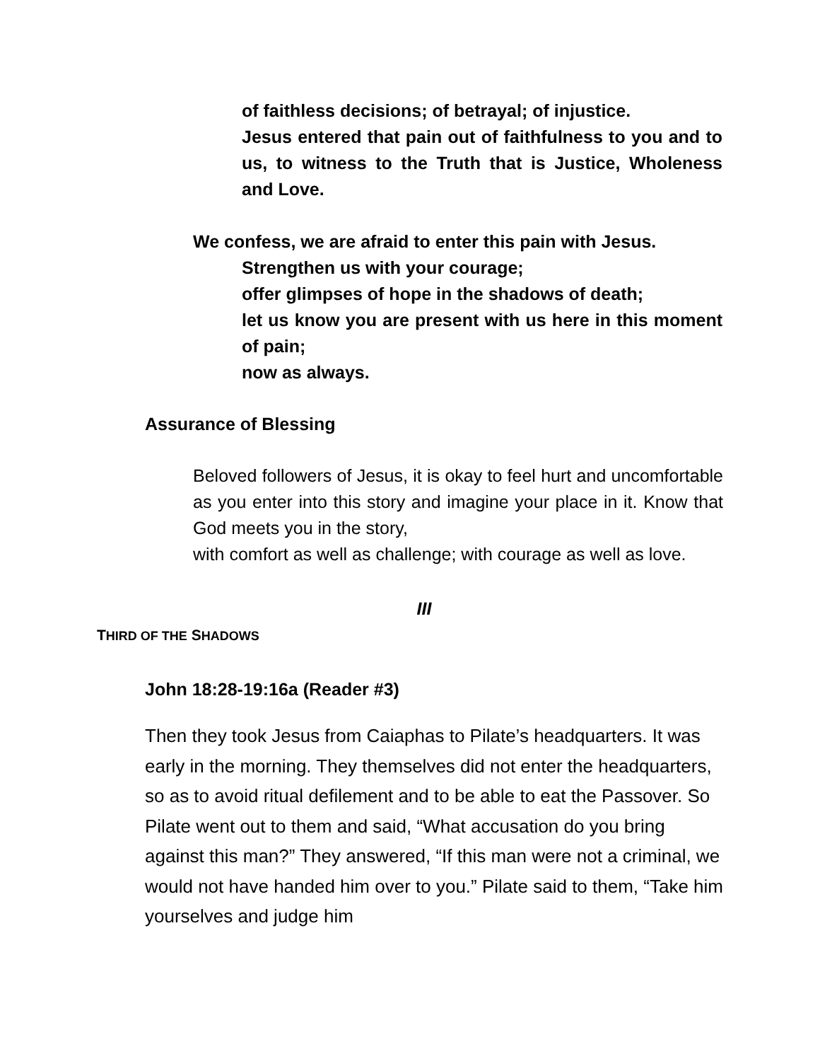of faithless decisions; of betrayal; of injustice.
Jesus entered that pain out of faithfulness to you and to us, to witness to the Truth that is Justice, Wholeness and Love.
We confess, we are afraid to enter this pain with Jesus.
Strengthen us with your courage;
offer glimpses of hope in the shadows of death;
let us know you are present with us here in this moment of pain;
now as always.
Assurance of Blessing
Beloved followers of Jesus, it is okay to feel hurt and uncomfortable as you enter into this story and imagine your place in it. Know that God meets you in the story,
with comfort as well as challenge; with courage as well as love.
III
THIRD OF THE SHADOWS
John 18:28-19:16a (Reader #3)
Then they took Jesus from Caiaphas to Pilate’s headquarters. It was early in the morning. They themselves did not enter the headquarters, so as to avoid ritual defilement and to be able to eat the Passover. So Pilate went out to them and said, “What accusation do you bring against this man?” They answered, “If this man were not a criminal, we would not have handed him over to you.” Pilate said to them, “Take him yourselves and judge him